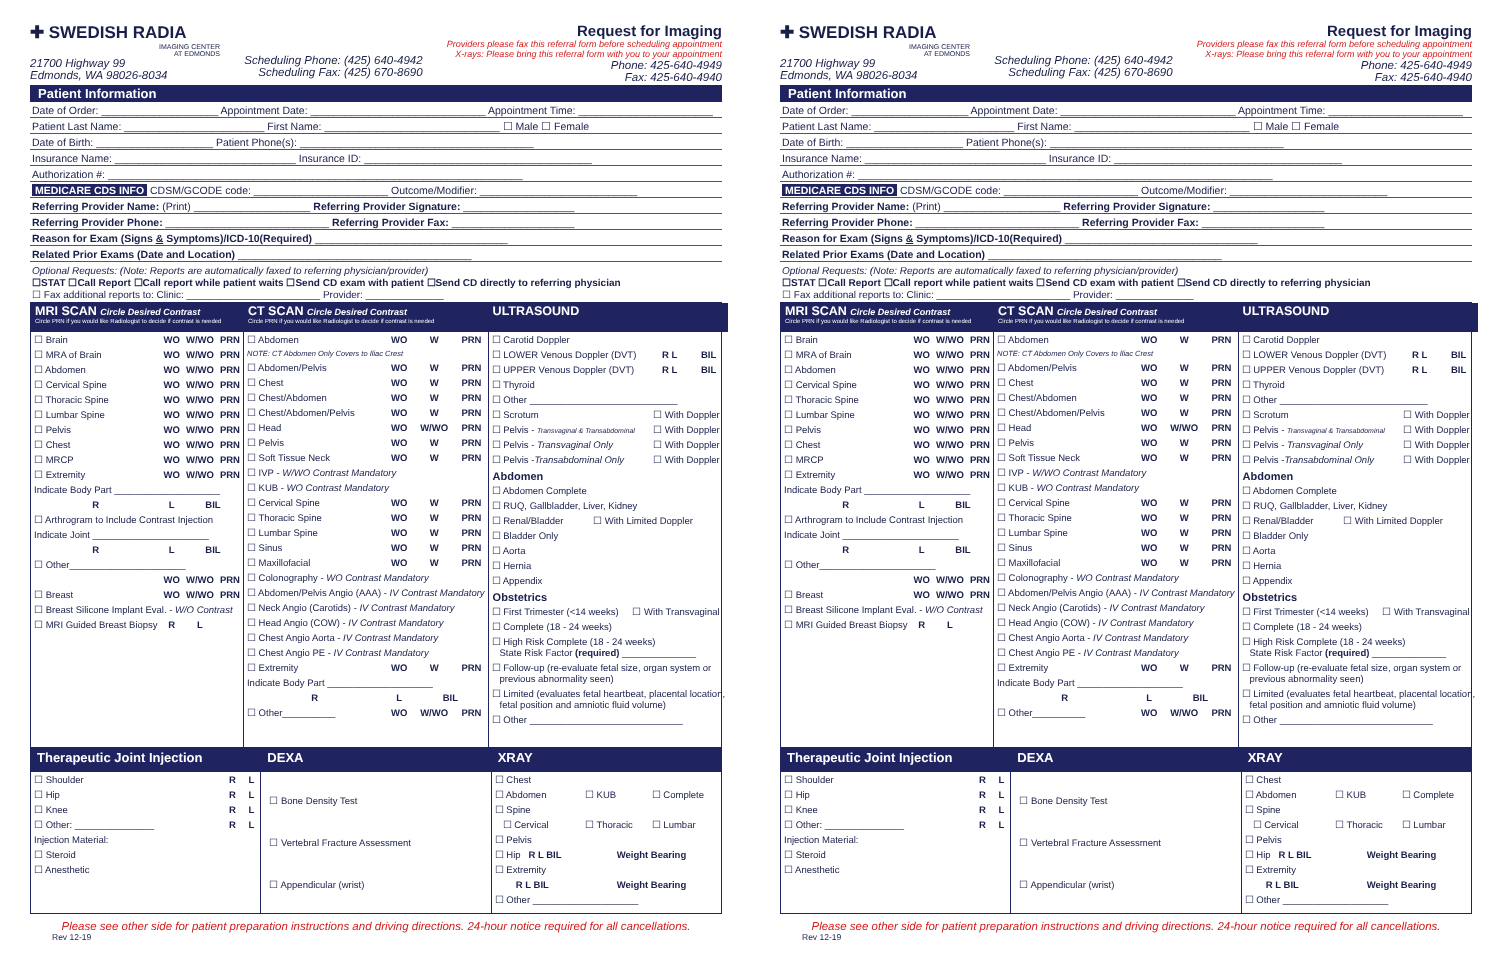✚ SWEDISH RADIA
IMAGING CENTER
AT EDMONDS
21700 Highway 99
Edmonds, WA 98026-8034
Scheduling Phone: (425) 640-4942
Scheduling Fax: (425) 670-8690
Request for Imaging
Providers please fax this referral form before scheduling appointment
X-rays: Please bring this referral form with you to your appointment
Phone: 425-640-4949
Fax: 425-640-4940
Patient Information
Date of Order: ____________________ Appointment Date: ______________________________ Appointment Time: _______________________
Patient Last Name: ________________________ First Name: ______________________________ ☐ Male ☐ Female
Date of Birth: ____________________ Patient Phone(s): ________________________________________
Insurance Name: _______________________________ Insurance ID: _______________________________________
Authorization #: _______________________________________________________________________
MEDICARE CDS INFO CDSM/GCODE code: _______________________ Outcome/Modifier: ___________________________
Referring Provider Name: (Print) ____________________ Referring Provider Signature: ___________________
Referring Provider Phone: ____________________________ Referring Provider Fax: _____________________
Reason for Exam (Signs & Symptoms)/ICD-10(Required) _________________________________
Related Prior Exams (Date and Location) ________________________________________
Optional Requests: (Note: Reports are automatically faxed to referring physician/provider)
☐STAT ☐Call Report ☐Call report while patient waits ☐Send CD exam with patient ☐Send CD directly to referring physician
☐ Fax additional reports to: Clinic: ________________________ Provider: ______________
MRI SCAN Circle Desired Contrast
Circle PRN if you would like Radiologist to decide if contrast is needed
| ☐ Brain | WO | W/WO | PRN |
| ☐ MRA of Brain | WO | W/WO | PRN |
| ☐ Abdomen | WO | W/WO | PRN |
| ☐ Cervical Spine | WO | W/WO | PRN |
| ☐ Thoracic Spine | WO | W/WO | PRN |
| ☐ Lumbar Spine | WO | W/WO | PRN |
| ☐ Pelvis | WO | W/WO | PRN |
| ☐ Chest | WO | W/WO | PRN |
| ☐ MRCP | WO | W/WO | PRN |
| ☐ Extremity | WO | W/WO | PRN |
| Indicate Body Part ____________________ | | | |
| R | L | BIL | |
| ☐ Arthrogram to Include Contrast Injection | | | |
| Indicate Joint ______________________ | | | |
| R | L | BIL | |
| ☐ Other______________________ | | | |
| | WO | W/WO | PRN |
| ☐ Breast | WO | W/WO | PRN |
| ☐ Breast Silicone Implant Eval. - W/O Contrast | | | |
| ☐ MRI Guided Breast Biopsy | R | L | |
CT SCAN Circle Desired Contrast
Circle PRN if you would like Radiologist to decide if contrast is needed
| ☐ Abdomen | WO | W | PRN |
| NOTE: CT Abdomen Only Covers to Iliac Crest | | | |
| ☐ Abdomen/Pelvis | WO | W | PRN |
| ☐ Chest | WO | W | PRN |
| ☐ Chest/Abdomen | WO | W | PRN |
| ☐ Chest/Abdomen/Pelvis | WO | W | PRN |
| ☐ Head | WO | W/WO | PRN |
| ☐ Pelvis | WO | W | PRN |
| ☐ Soft Tissue Neck | WO | W | PRN |
| ☐ IVP - W/WO Contrast Mandatory | | | |
| ☐ KUB - WO Contrast Mandatory | | | |
| ☐ Cervical Spine | WO | W | PRN |
| ☐ Thoracic Spine | WO | W | PRN |
| ☐ Lumbar Spine | WO | W | PRN |
| ☐ Sinus | WO | W | PRN |
| ☐ Maxillofacial | WO | W | PRN |
| ☐ Colonography - WO Contrast Mandatory | | | |
| ☐ Abdomen/Pelvis Angio (AAA) - IV Contrast Mandatory | | | |
| ☐ Neck Angio (Carotids) - IV Contrast Mandatory | | | |
| ☐ Head Angio (COW) - IV Contrast Mandatory | | | |
| ☐ Chest Angio Aorta - IV Contrast Mandatory | | | |
| ☐ Chest Angio PE - IV Contrast Mandatory | | | |
| ☐ Extremity | WO | W | PRN |
| Indicate Body Part ____________________ | | | |
| R | L | BIL | |
| ☐ Other__________ | WO | W/WO | PRN |
ULTRASOUND
| ☐ Carotid Doppler | | |
| ☐ LOWER Venous Doppler (DVT) | R L | BIL |
| ☐ UPPER Venous Doppler (DVT) | R L | BIL |
| ☐ Thyroid | | |
| ☐ Other ____________________________ | | |
| ☐ Scrotum | ☐ With Doppler | |
| ☐ Pelvis - Transvaginal & Transabdominal | ☐ With Doppler | |
| ☐ Pelvis - Transvaginal Only | ☐ With Doppler | |
| ☐ Pelvis - Transabdominal Only | ☐ With Doppler | |
Abdomen
| ☐ Abdomen Complete | |
| ☐ RUQ, Gallbladder, Liver, Kidney | |
| ☐ Renal/Bladder | ☐ With Limited Doppler |
| ☐ Bladder Only | |
| ☐ Aorta | |
| ☐ Hernia | |
| ☐ Appendix | |
Obstetrics
| ☐ First Trimester (<14 weeks) | ☐ With Transvaginal |
| ☐ Complete (18 - 24 weeks) | |
| ☐ High Risk Complete (18 - 24 weeks) State Risk Factor (required) ______________ | |
| ☐ Follow-up (re-evaluate fetal size, organ system or previous abnormality seen) | |
| ☐ Limited (evaluates fetal heartbeat, placental location, fetal position and amniotic fluid volume) | |
| ☐ Other _____________________________ | |
Therapeutic Joint Injection
| ☐ Shoulder | R | L |
| ☐ Hip | R | L |
| ☐ Knee | R | L |
| ☐ Other: _______________ | R | L |
| Injection Material: | | |
| ☐ Steroid | | |
| ☐ Anesthetic | | |
DEXA
☐ Bone Density Test
☐ Vertebral Fracture Assessment
☐ Appendicular (wrist)
XRAY
| ☐ Chest | | |
| ☐ Abdomen | ☐ KUB | ☐ Complete |
| ☐ Spine | | |
| ☐ Cervical | ☐ Thoracic | ☐ Lumbar |
| ☐ Pelvis | | |
| ☐ Hip R L BIL | Weight Bearing | |
| ☐ Extremity | | |
| R L BIL | Weight Bearing | |
| ☐ Other ____________________ | | |
Please see other side for patient preparation instructions and driving directions. 24-hour notice required for all cancellations.
Rev 12-19
✚ SWEDISH RADIA
IMAGING CENTER
AT EDMONDS
21700 Highway 99
Edmonds, WA 98026-8034
Scheduling Phone: (425) 640-4942
Scheduling Fax: (425) 670-8690
Request for Imaging
Providers please fax this referral form before scheduling appointment
X-rays: Please bring this referral form with you to your appointment
Phone: 425-640-4949
Fax: 425-640-4940
Patient Information
Date of Order: ____________________ Appointment Date: ______________________________ Appointment Time: _______________________
Patient Last Name: ________________________ First Name: ______________________________ ☐ Male ☐ Female
Date of Birth: ____________________ Patient Phone(s): ________________________________________
Insurance Name: _______________________________ Insurance ID: _______________________________________
Authorization #: _______________________________________________________________________
MEDICARE CDS INFO CDSM/GCODE code: _______________________ Outcome/Modifier: ___________________________
Referring Provider Name: (Print) ____________________ Referring Provider Signature: ___________________
Referring Provider Phone: ____________________________ Referring Provider Fax: _____________________
Reason for Exam (Signs & Symptoms)/ICD-10(Required) _________________________________
Related Prior Exams (Date and Location) ________________________________________
Optional Requests: (Note: Reports are automatically faxed to referring physician/provider)
☐STAT ☐Call Report ☐Call report while patient waits ☐Send CD exam with patient ☐Send CD directly to referring physician
☐ Fax additional reports to: Clinic: ________________________ Provider: ______________
MRI SCAN Circle Desired Contrast
Circle PRN if you would like Radiologist to decide if contrast is needed
| ☐ Brain | WO | W/WO | PRN |
| ☐ MRA of Brain | WO | W/WO | PRN |
| ☐ Abdomen | WO | W/WO | PRN |
| ☐ Cervical Spine | WO | W/WO | PRN |
| ☐ Thoracic Spine | WO | W/WO | PRN |
| ☐ Lumbar Spine | WO | W/WO | PRN |
| ☐ Pelvis | WO | W/WO | PRN |
| ☐ Chest | WO | W/WO | PRN |
| ☐ MRCP | WO | W/WO | PRN |
| ☐ Extremity | WO | W/WO | PRN |
| Indicate Body Part ____________________ | | | |
| R | L | BIL | |
| ☐ Arthrogram to Include Contrast Injection | | | |
| Indicate Joint ______________________ | | | |
| R | L | BIL | |
| ☐ Other______________________ | | | |
| | WO | W/WO | PRN |
| ☐ Breast | WO | W/WO | PRN |
| ☐ Breast Silicone Implant Eval. - W/O Contrast | | | |
| ☐ MRI Guided Breast Biopsy | R | L | |
CT SCAN Circle Desired Contrast
Circle PRN if you would like Radiologist to decide if contrast is needed
| ☐ Abdomen | WO | W | PRN |
| NOTE: CT Abdomen Only Covers to Iliac Crest | | | |
| ☐ Abdomen/Pelvis | WO | W | PRN |
| ☐ Chest | WO | W | PRN |
| ☐ Chest/Abdomen | WO | W | PRN |
| ☐ Chest/Abdomen/Pelvis | WO | W | PRN |
| ☐ Head | WO | W/WO | PRN |
| ☐ Pelvis | WO | W | PRN |
| ☐ Soft Tissue Neck | WO | W | PRN |
| ☐ IVP - W/WO Contrast Mandatory | | | |
| ☐ KUB - WO Contrast Mandatory | | | |
| ☐ Cervical Spine | WO | W | PRN |
| ☐ Thoracic Spine | WO | W | PRN |
| ☐ Lumbar Spine | WO | W | PRN |
| ☐ Sinus | WO | W | PRN |
| ☐ Maxillofacial | WO | W | PRN |
| ☐ Colonography - WO Contrast Mandatory | | | |
| ☐ Abdomen/Pelvis Angio (AAA) - IV Contrast Mandatory | | | |
| ☐ Neck Angio (Carotids) - IV Contrast Mandatory | | | |
| ☐ Head Angio (COW) - IV Contrast Mandatory | | | |
| ☐ Chest Angio Aorta - IV Contrast Mandatory | | | |
| ☐ Chest Angio PE - IV Contrast Mandatory | | | |
| ☐ Extremity | WO | W | PRN |
| Indicate Body Part ____________________ | | | |
| R | L | BIL | |
| ☐ Other__________ | WO | W/WO | PRN |
ULTRASOUND
| ☐ Carotid Doppler | | |
| ☐ LOWER Venous Doppler (DVT) | R L | BIL |
| ☐ UPPER Venous Doppler (DVT) | R L | BIL |
| ☐ Thyroid | | |
| ☐ Other ____________________________ | | |
| ☐ Scrotum | ☐ With Doppler | |
| ☐ Pelvis - Transvaginal & Transabdominal | ☐ With Doppler | |
| ☐ Pelvis - Transvaginal Only | ☐ With Doppler | |
| ☐ Pelvis - Transabdominal Only | ☐ With Doppler | |
Abdomen
| ☐ Abdomen Complete | |
| ☐ RUQ, Gallbladder, Liver, Kidney | |
| ☐ Renal/Bladder | ☐ With Limited Doppler |
| ☐ Bladder Only | |
| ☐ Aorta | |
| ☐ Hernia | |
| ☐ Appendix | |
Obstetrics
| ☐ First Trimester (<14 weeks) | ☐ With Transvaginal |
| ☐ Complete (18 - 24 weeks) | |
| ☐ High Risk Complete (18 - 24 weeks) State Risk Factor (required) ______________ | |
| ☐ Follow-up (re-evaluate fetal size, organ system or previous abnormality seen) | |
| ☐ Limited (evaluates fetal heartbeat, placental location, fetal position and amniotic fluid volume) | |
| ☐ Other _____________________________ | |
Therapeutic Joint Injection
| ☐ Shoulder | R | L |
| ☐ Hip | R | L |
| ☐ Knee | R | L |
| ☐ Other: _______________ | R | L |
| Injection Material: | | |
| ☐ Steroid | | |
| ☐ Anesthetic | | |
DEXA
☐ Bone Density Test
☐ Vertebral Fracture Assessment
☐ Appendicular (wrist)
XRAY
| ☐ Chest | | |
| ☐ Abdomen | ☐ KUB | ☐ Complete |
| ☐ Spine | | |
| ☐ Cervical | ☐ Thoracic | ☐ Lumbar |
| ☐ Pelvis | | |
| ☐ Hip R L BIL | Weight Bearing | |
| ☐ Extremity | | |
| R L BIL | Weight Bearing | |
| ☐ Other ____________________ | | |
Please see other side for patient preparation instructions and driving directions. 24-hour notice required for all cancellations.
Rev 12-19